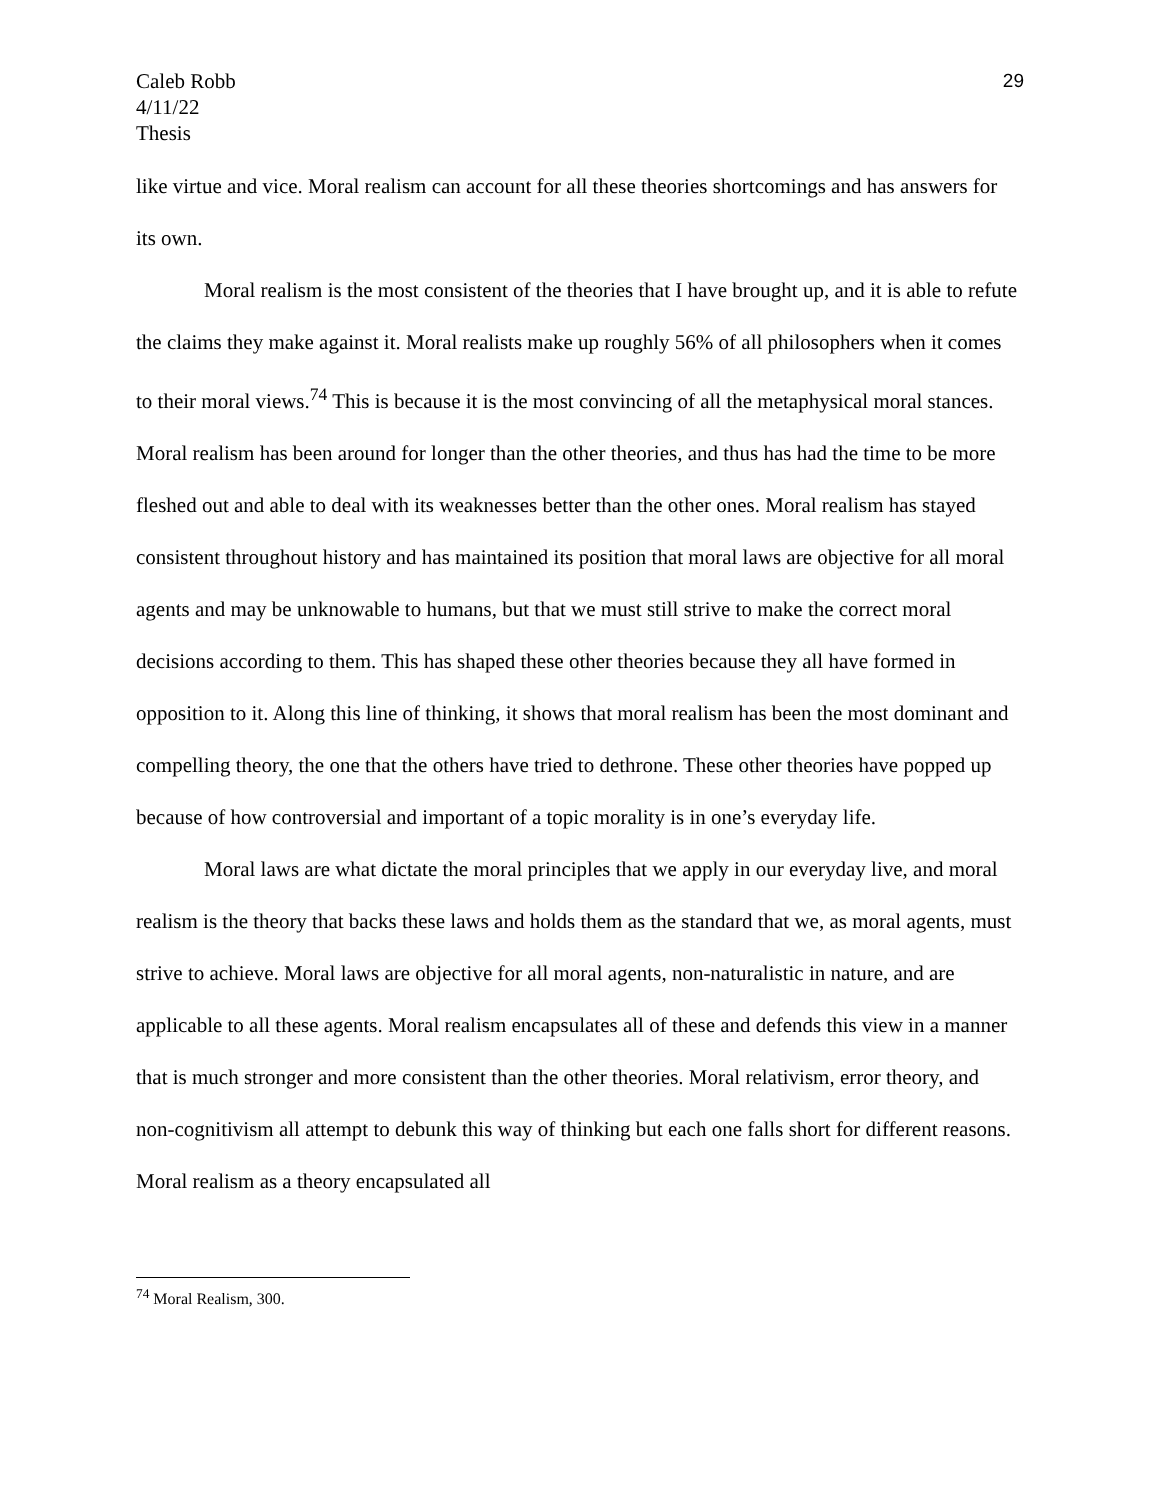Caleb Robb
4/11/22
Thesis
29
like virtue and vice. Moral realism can account for all these theories shortcomings and has answers for its own.
Moral realism is the most consistent of the theories that I have brought up, and it is able to refute the claims they make against it. Moral realists make up roughly 56% of all philosophers when it comes to their moral views.<sup>74</sup> This is because it is the most convincing of all the metaphysical moral stances. Moral realism has been around for longer than the other theories, and thus has had the time to be more fleshed out and able to deal with its weaknesses better than the other ones. Moral realism has stayed consistent throughout history and has maintained its position that moral laws are objective for all moral agents and may be unknowable to humans, but that we must still strive to make the correct moral decisions according to them. This has shaped these other theories because they all have formed in opposition to it. Along this line of thinking, it shows that moral realism has been the most dominant and compelling theory, the one that the others have tried to dethrone. These other theories have popped up because of how controversial and important of a topic morality is in one’s everyday life.
Moral laws are what dictate the moral principles that we apply in our everyday live, and moral realism is the theory that backs these laws and holds them as the standard that we, as moral agents, must strive to achieve. Moral laws are objective for all moral agents, non-naturalistic in nature, and are applicable to all these agents. Moral realism encapsulates all of these and defends this view in a manner that is much stronger and more consistent than the other theories. Moral relativism, error theory, and non-cognitivism all attempt to debunk this way of thinking but each one falls short for different reasons. Moral realism as a theory encapsulated all
<sup>74</sup> Moral Realism, 300.